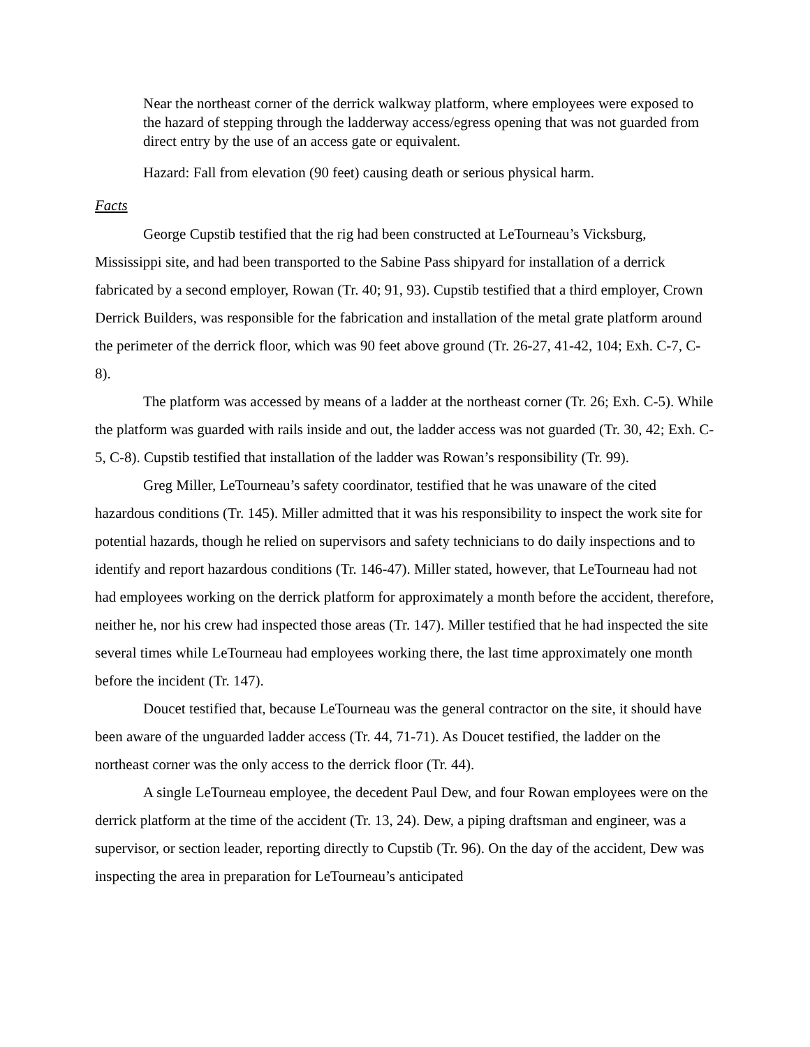Near the northeast corner of the derrick walkway platform, where employees were exposed to the hazard of stepping through the ladderway access/egress opening that was not guarded from direct entry by the use of an access gate or equivalent.
Hazard: Fall from elevation (90 feet) causing death or serious physical harm.
Facts
George Cupstib testified that the rig had been constructed at LeTourneau’s Vicksburg, Mississippi site, and had been transported to the Sabine Pass shipyard for installation of a derrick fabricated by a second employer, Rowan (Tr. 40; 91, 93). Cupstib testified that a third employer, Crown Derrick Builders, was responsible for the fabrication and installation of the metal grate platform around the perimeter of the derrick floor, which was 90 feet above ground (Tr. 26-27, 41-42, 104; Exh. C-7, C-8).
The platform was accessed by means of a ladder at the northeast corner (Tr. 26; Exh. C-5). While the platform was guarded with rails inside and out, the ladder access was not guarded (Tr. 30, 42; Exh. C-5, C-8). Cupstib testified that installation of the ladder was Rowan’s responsibility (Tr. 99).
Greg Miller, LeTourneau’s safety coordinator, testified that he was unaware of the cited hazardous conditions (Tr. 145). Miller admitted that it was his responsibility to inspect the work site for potential hazards, though he relied on supervisors and safety technicians to do daily inspections and to identify and report hazardous conditions (Tr. 146-47). Miller stated, however, that LeTourneau had not had employees working on the derrick platform for approximately a month before the accident, therefore, neither he, nor his crew had inspected those areas (Tr. 147). Miller testified that he had inspected the site several times while LeTourneau had employees working there, the last time approximately one month before the incident (Tr. 147).
Doucet testified that, because LeTourneau was the general contractor on the site, it should have been aware of the unguarded ladder access (Tr. 44, 71-71). As Doucet testified, the ladder on the northeast corner was the only access to the derrick floor (Tr. 44).
A single LeTourneau employee, the decedent Paul Dew, and four Rowan employees were on the derrick platform at the time of the accident (Tr. 13, 24). Dew, a piping draftsman and engineer, was a supervisor, or section leader, reporting directly to Cupstib (Tr. 96). On the day of the accident, Dew was inspecting the area in preparation for LeTourneau’s anticipated